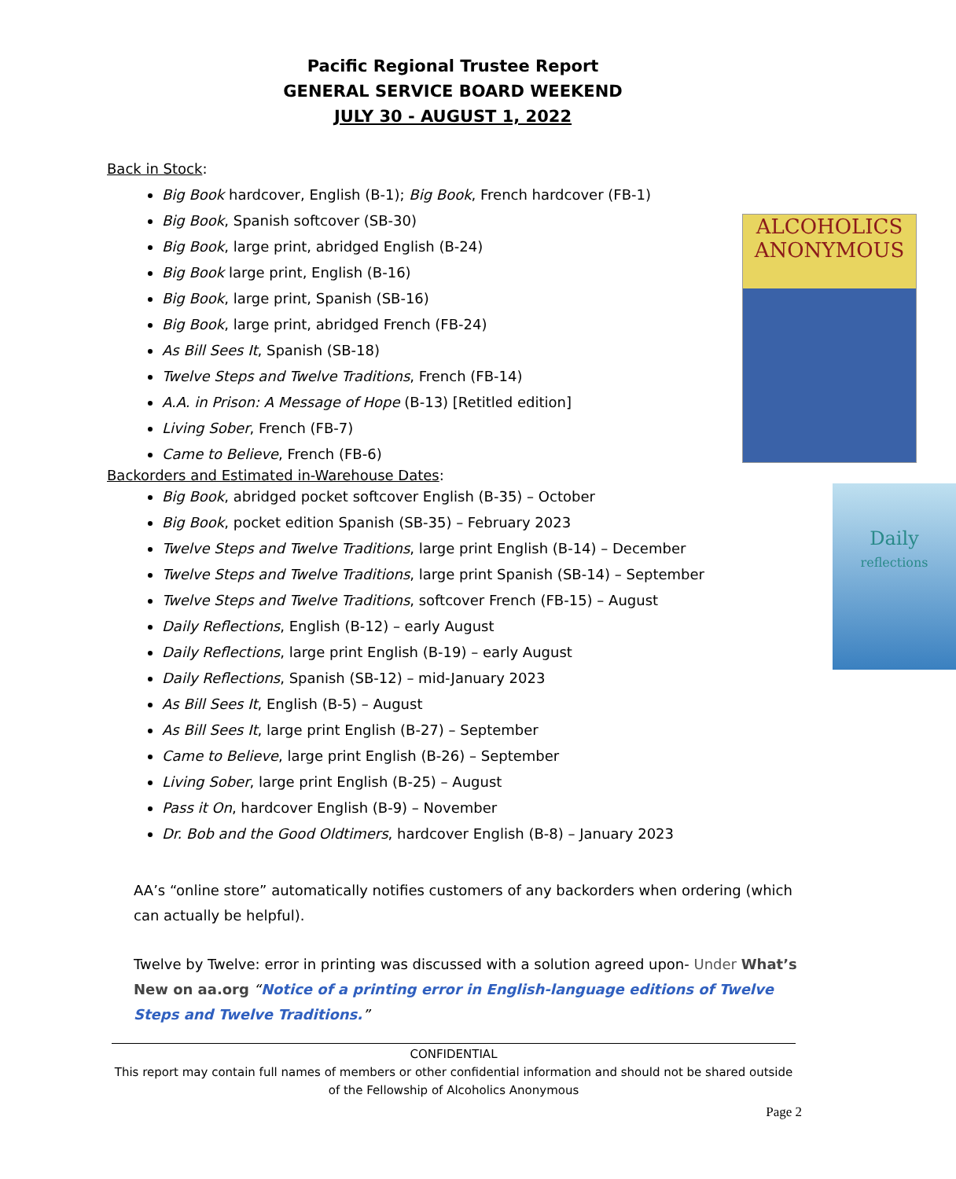Pacific Regional Trustee Report
GENERAL SERVICE BOARD WEEKEND
JULY 30 - AUGUST 1, 2022
Back in Stock:
Big Book hardcover, English (B-1); Big Book, French hardcover (FB-1)
ALCOHOLICS
ANONYMOUS
Big Book, Spanish softcover (SB-30)
Big Book, large print, abridged English (B-24)
Big Book large print, English (B-16)
Big Book, large print, Spanish (SB-16)
Big Book, large print, abridged French (FB-24)
As Bill Sees It, Spanish (SB-18)
Twelve Steps and Twelve Traditions, French (FB-14)
A.A. in Prison: A Message of Hope (B-13) [Retitled edition]
Living Sober, French (FB-7)
Came to Believe, French (FB-6)
Backorders and Estimated in-Warehouse Dates:
Daily
reflections
Big Book, abridged pocket softcover English (B-35) – October
Big Book, pocket edition Spanish (SB-35) – February 2023
Twelve Steps and Twelve Traditions, large print English (B-14) – December
Twelve Steps and Twelve Traditions, large print Spanish (SB-14) – September
Twelve Steps and Twelve Traditions, softcover French (FB-15) – August
Daily Reflections, English (B-12) – early August
Daily Reflections, large print English (B-19) – early August
Daily Reflections, Spanish (SB-12) – mid-January 2023
As Bill Sees It, English (B-5) – August
As Bill Sees It, large print English (B-27) – September
Came to Believe, large print English (B-26) – September
Living Sober, large print English (B-25) – August
Pass it On, hardcover English (B-9) – November
Dr. Bob and the Good Oldtimers, hardcover English (B-8) – January 2023
AA’s “online store” automatically notifies customers of any backorders when ordering (which can actually be helpful).
Twelve by Twelve: error in printing was discussed with a solution agreed upon- Under What’s New on aa.org “Notice of a printing error in English-language editions of Twelve Steps and Twelve Traditions.”
CONFIDENTIAL
This report may contain full names of members or other confidential information and should not be shared outside of the Fellowship of Alcoholics Anonymous
Page 2